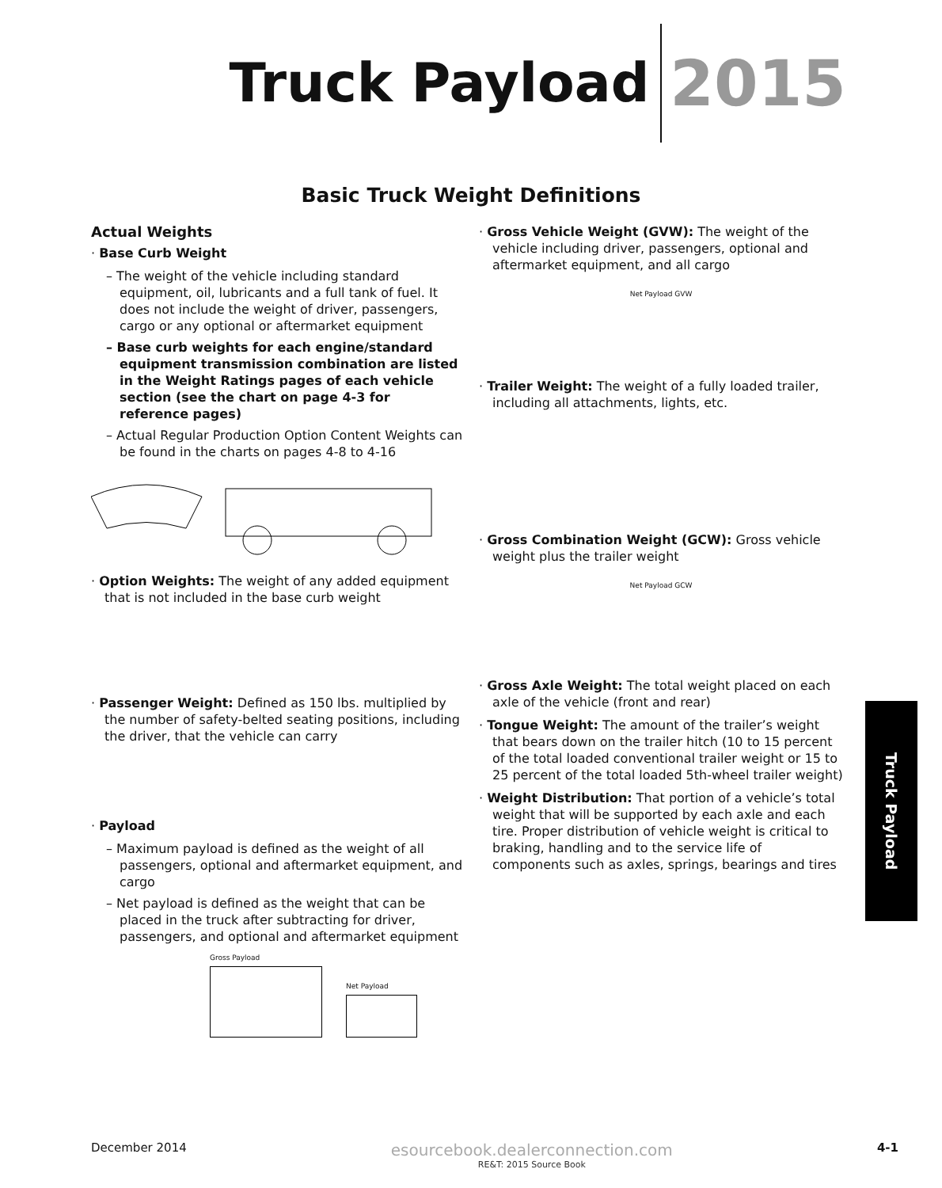Truck Payload 2015
Basic Truck Weight Definitions
Actual Weights
· Base Curb Weight
– The weight of the vehicle including standard equipment, oil, lubricants and a full tank of fuel. It does not include the weight of driver, passengers, cargo or any optional or aftermarket equipment
– Base curb weights for each engine/standard equipment transmission combination are listed in the Weight Ratings pages of each vehicle section (see the chart on page 4-3 for reference pages)
– Actual Regular Production Option Content Weights can be found in the charts on pages 4-8 to 4-16
· Option Weights: The weight of any added equipment that is not included in the base curb weight
· Passenger Weight: Defined as 150 lbs. multiplied by the number of safety-belted seating positions, including the driver, that the vehicle can carry
· Payload
– Maximum payload is defined as the weight of all passengers, optional and aftermarket equipment, and cargo
– Net payload is defined as the weight that can be placed in the truck after subtracting for driver, passengers, and optional and aftermarket equipment
Gross Payload
Net Payload
· Gross Vehicle Weight (GVW): The weight of the vehicle including driver, passengers, optional and aftermarket equipment, and all cargo
Net Payload GVW
· Trailer Weight: The weight of a fully loaded trailer, including all attachments, lights, etc.
· Gross Combination Weight (GCW): Gross vehicle weight plus the trailer weight
Net Payload GCW
· Gross Axle Weight: The total weight placed on each axle of the vehicle (front and rear)
· Tongue Weight: The amount of the trailer’s weight that bears down on the trailer hitch (10 to 15 percent of the total loaded conventional trailer weight or 15 to 25 percent of the total loaded 5th-wheel trailer weight)
· Weight Distribution: That portion of a vehicle’s total weight that will be supported by each axle and each tire. Proper distribution of vehicle weight is critical to braking, handling and to the service life of components such as axles, springs, bearings and tires
Truck Payload
December 2014
esourcebook.dealerconnection.com
RE&T: 2015 Source Book
4-1